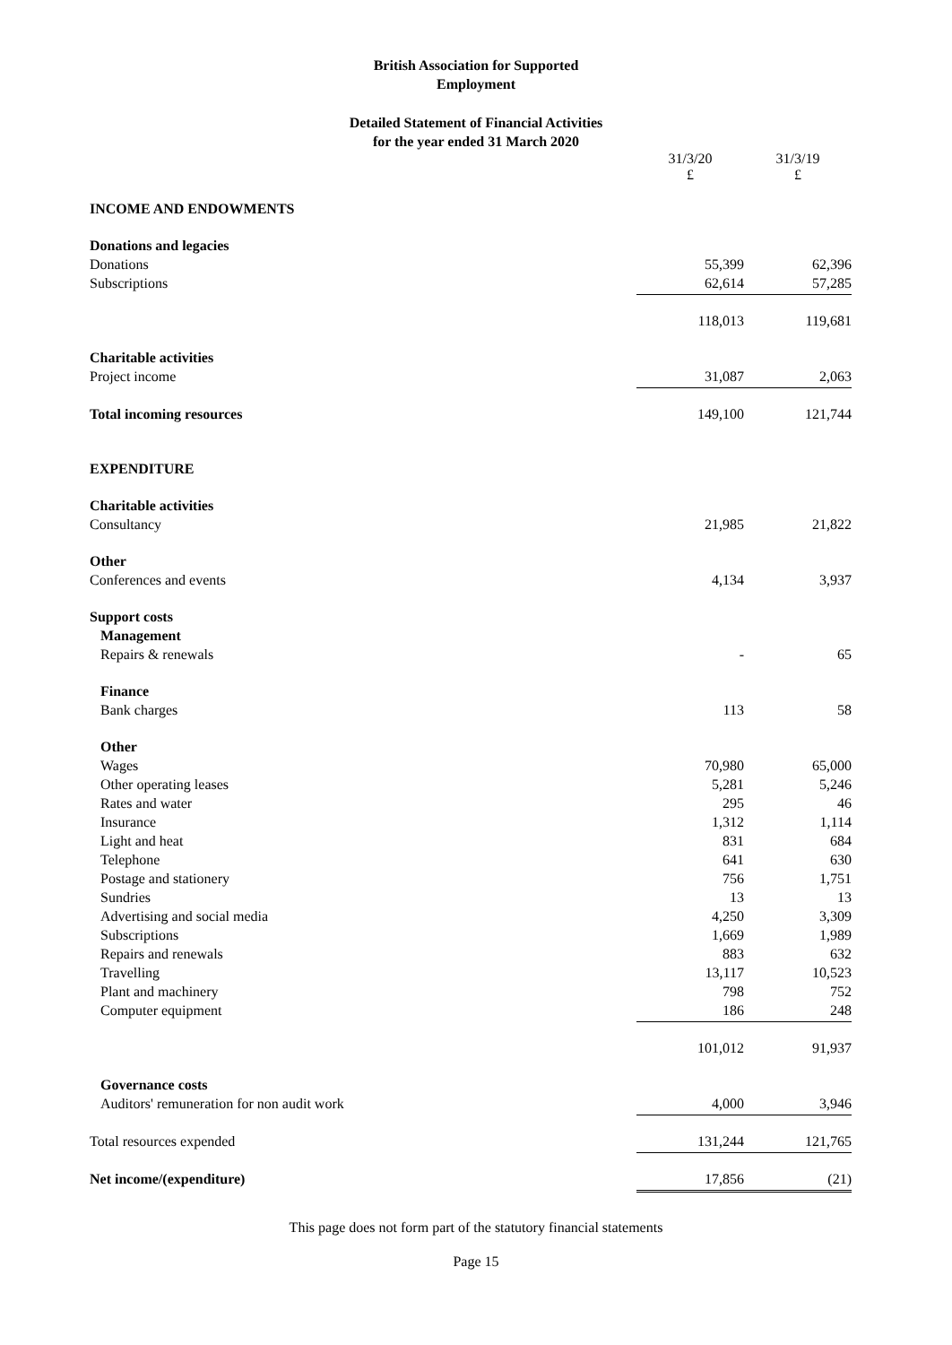British Association for Supported
Employment
Detailed Statement of Financial Activities
for the year ended 31 March 2020
| | 31/3/20 £ | 31/3/19 £ |
| INCOME AND ENDOWMENTS | | |
| Donations and legacies | | |
| Donations | 55,399 | 62,396 |
| Subscriptions | 62,614 | 57,285 |
| | 118,013 | 119,681 |
| Charitable activities | | |
| Project income | 31,087 | 2,063 |
| Total incoming resources | 149,100 | 121,744 |
| EXPENDITURE | | |
| Charitable activities | | |
| Consultancy | 21,985 | 21,822 |
| Other | | |
| Conferences and events | 4,134 | 3,937 |
| Support costs | | |
| Management | | |
| Repairs & renewals | - | 65 |
| Finance | | |
| Bank charges | 113 | 58 |
| Other | | |
| Wages | 70,980 | 65,000 |
| Other operating leases | 5,281 | 5,246 |
| Rates and water | 295 | 46 |
| Insurance | 1,312 | 1,114 |
| Light and heat | 831 | 684 |
| Telephone | 641 | 630 |
| Postage and stationery | 756 | 1,751 |
| Sundries | 13 | 13 |
| Advertising and social media | 4,250 | 3,309 |
| Subscriptions | 1,669 | 1,989 |
| Repairs and renewals | 883 | 632 |
| Travelling | 13,117 | 10,523 |
| Plant and machinery | 798 | 752 |
| Computer equipment | 186 | 248 |
| | 101,012 | 91,937 |
| Governance costs | | |
| Auditors' remuneration for non audit work | 4,000 | 3,946 |
| Total resources expended | 131,244 | 121,765 |
| Net income/(expenditure) | 17,856 | (21) |
This page does not form part of the statutory financial statements
Page 15